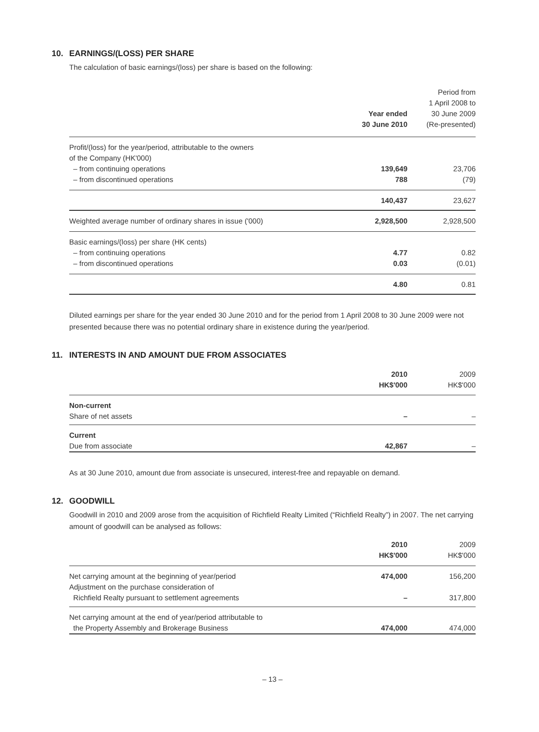10. EARNINGS/(LOSS) PER SHARE
The calculation of basic earnings/(loss) per share is based on the following:
| | Year ended 30 June 2010 | Period from 1 April 2008 to 30 June 2009 (Re-presented) |
| --- | --- | --- |
| Profit/(loss) for the year/period, attributable to the owners of the Company (HK'000) | | |
| – from continuing operations | 139,649 | 23,706 |
| – from discontinued operations | 788 | (79) |
| | 140,437 | 23,627 |
| Weighted average number of ordinary shares in issue ('000) | 2,928,500 | 2,928,500 |
| Basic earnings/(loss) per share (HK cents) | | |
| – from continuing operations | 4.77 | 0.82 |
| – from discontinued operations | 0.03 | (0.01) |
| | 4.80 | 0.81 |
Diluted earnings per share for the year ended 30 June 2010 and for the period from 1 April 2008 to 30 June 2009 were not presented because there was no potential ordinary share in existence during the year/period.
11. INTERESTS IN AND AMOUNT DUE FROM ASSOCIATES
| | 2010 HK$'000 | 2009 HK$'000 |
| --- | --- | --- |
| Non-current | | |
| Share of net assets | – | – |
| Current | | |
| Due from associate | 42,867 | – |
As at 30 June 2010, amount due from associate is unsecured, interest-free and repayable on demand.
12. GOODWILL
Goodwill in 2010 and 2009 arose from the acquisition of Richfield Realty Limited (“Richfield Realty”) in 2007. The net carrying amount of goodwill can be analysed as follows:
| | 2010 HK$'000 | 2009 HK$'000 |
| --- | --- | --- |
| Net carrying amount at the beginning of year/period | 474,000 | 156,200 |
| Adjustment on the purchase consideration of Richfield Realty pursuant to settlement agreements | – | 317,800 |
| Net carrying amount at the end of year/period attributable to the Property Assembly and Brokerage Business | 474,000 | 474,000 |
– 13 –